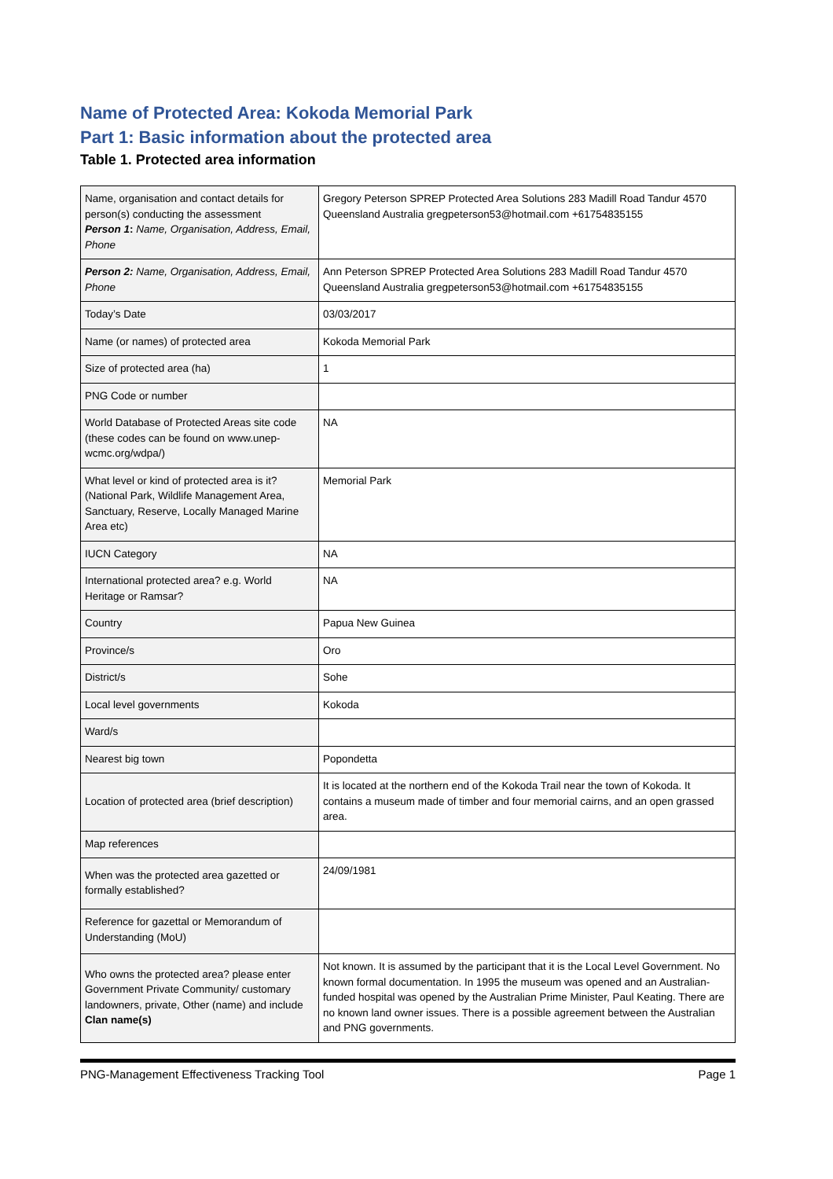Name of Protected Area: Kokoda Memorial Park
Part 1: Basic information about the protected area
Table 1. Protected area information
| Name, organisation and contact details for person(s) conducting the assessment Person 1 : Name, Organisation, Address, Email, Phone | Gregory Peterson SPREP Protected Area Solutions 283 Madill Road Tandur 4570 Queensland Australia gregpeterson53@hotmail.com +61754835155 |
| Person 2: Name, Organisation, Address, Email, Phone | Ann Peterson SPREP Protected Area Solutions 283 Madill Road Tandur 4570 Queensland Australia gregpeterson53@hotmail.com +61754835155 |
| Today’s Date | 03/03/2017 |
| Name (or names) of protected area | Kokoda Memorial Park |
| Size of protected area (ha) | 1 |
| PNG Code or number | |
| World Database of Protected Areas site code (these codes can be found on www.unep-wcmc.org/wdpa/) | NA |
| What level or kind of protected area is it? (National Park, Wildlife Management Area, Sanctuary, Reserve, Locally Managed Marine Area etc) | Memorial Park |
| IUCN Category | NA |
| International protected area? e.g. World Heritage or Ramsar? | NA |
| Country | Papua New Guinea |
| Province/s | Oro |
| District/s | Sohe |
| Local level governments | Kokoda |
| Ward/s | |
| Nearest big town | Popondetta |
| Location of protected area (brief description) | It is located at the northern end of the Kokoda Trail near the town of Kokoda. It contains a museum made of timber and four memorial cairns, and an open grassed area. |
| Map references | |
| When was the protected area gazetted or formally established? | 24/09/1981 |
| Reference for gazettal or Memorandum of Understanding (MoU) | |
| Who owns the protected area? please enter Government Private Community/ customary landowners, private, Other (name) and include Clan name(s) | Not known. It is assumed by the participant that it is the Local Level Government. No known formal documentation. In 1995 the museum was opened and an Australian-funded hospital was opened by the Australian Prime Minister, Paul Keating. There are no known land owner issues. There is a possible agreement between the Australian and PNG governments. |
PNG-Management Effectiveness Tracking Tool Page 1